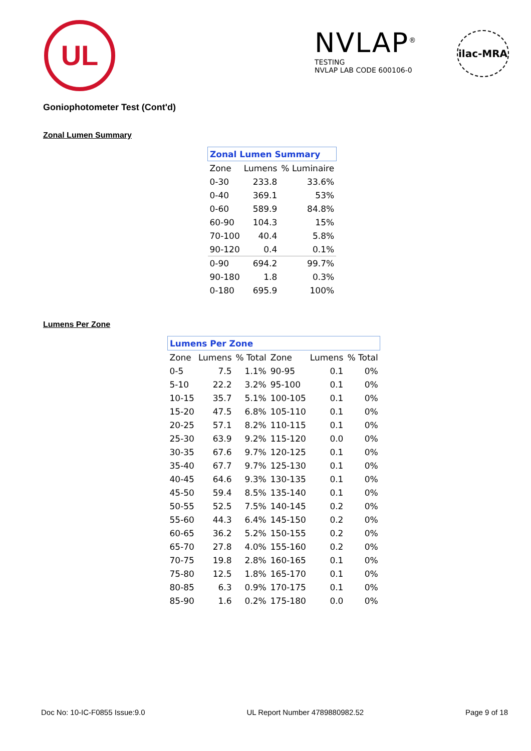UL
NVLAP<sup>®</sup>
TESTING
NVLAP LAB CODE 600106-0
ilac-MRA
Goniophotometer Test (Cont'd)
Zonal Lumen Summary
| Zonal Lumen Summary | | |
| --- | --- | --- |
| Zone | Lumens | % Luminaire |
| 0-30 | 233.8 | 33.6% |
| 0-40 | 369.1 | 53% |
| 0-60 | 589.9 | 84.8% |
| 60-90 | 104.3 | 15% |
| 70-100 | 40.4 | 5.8% |
| 90-120 | 0.4 | 0.1% |
| 0-90 | 694.2 | 99.7% |
| 90-180 | 1.8 | 0.3% |
| 0-180 | 695.9 | 100% |
Lumens Per Zone
| Lumens Per Zone | | | | | |
| --- | --- | --- | --- | --- | --- |
| Zone | Lumens | % Total | Zone | Lumens | % Total |
| 0-5 | 7.5 | 1.1% | 90-95 | 0.1 | 0% |
| 5-10 | 22.2 | 3.2% | 95-100 | 0.1 | 0% |
| 10-15 | 35.7 | 5.1% | 100-105 | 0.1 | 0% |
| 15-20 | 47.5 | 6.8% | 105-110 | 0.1 | 0% |
| 20-25 | 57.1 | 8.2% | 110-115 | 0.1 | 0% |
| 25-30 | 63.9 | 9.2% | 115-120 | 0.0 | 0% |
| 30-35 | 67.6 | 9.7% | 120-125 | 0.1 | 0% |
| 35-40 | 67.7 | 9.7% | 125-130 | 0.1 | 0% |
| 40-45 | 64.6 | 9.3% | 130-135 | 0.1 | 0% |
| 45-50 | 59.4 | 8.5% | 135-140 | 0.1 | 0% |
| 50-55 | 52.5 | 7.5% | 140-145 | 0.2 | 0% |
| 55-60 | 44.3 | 6.4% | 145-150 | 0.2 | 0% |
| 60-65 | 36.2 | 5.2% | 150-155 | 0.2 | 0% |
| 65-70 | 27.8 | 4.0% | 155-160 | 0.2 | 0% |
| 70-75 | 19.8 | 2.8% | 160-165 | 0.1 | 0% |
| 75-80 | 12.5 | 1.8% | 165-170 | 0.1 | 0% |
| 80-85 | 6.3 | 0.9% | 170-175 | 0.1 | 0% |
| 85-90 | 1.6 | 0.2% | 175-180 | 0.0 | 0% |
Doc No: 10-IC-F0855 Issue:9.0 UL Report Number 4789880982.52 Page 9 of 18